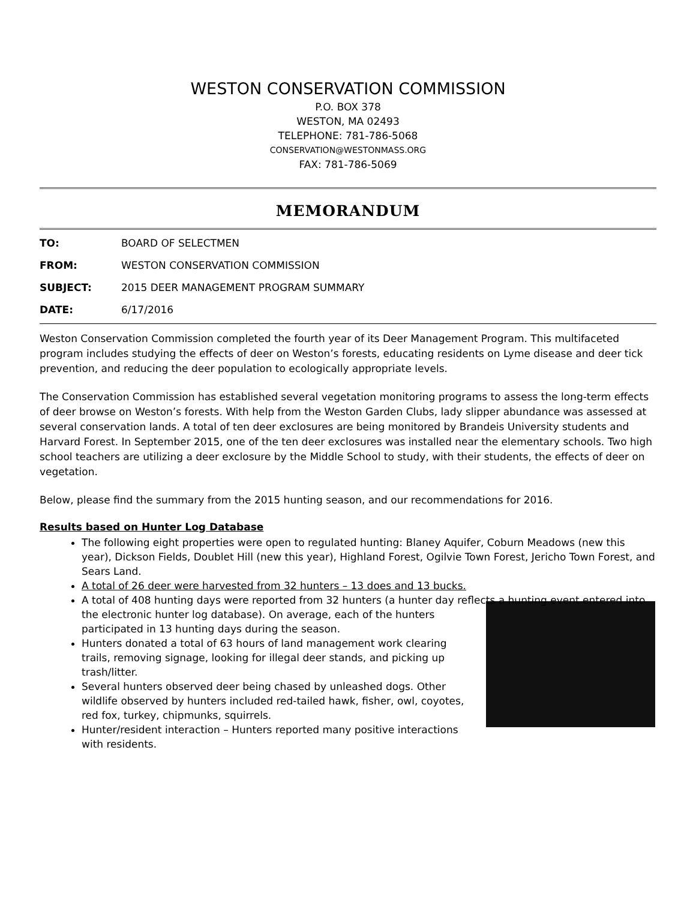WESTON CONSERVATION COMMISSION
P.O. BOX 378
WESTON, MA 02493
TELEPHONE: 781-786-5068
CONSERVATION@WESTONMASS.ORG
FAX: 781-786-5069
MEMORANDUM
TO: BOARD OF SELECTMEN
FROM: WESTON CONSERVATION COMMISSION
SUBJECT: 2015 DEER MANAGEMENT PROGRAM SUMMARY
DATE: 6/17/2016
Weston Conservation Commission completed the fourth year of its Deer Management Program. This multifaceted program includes studying the effects of deer on Weston’s forests, educating residents on Lyme disease and deer tick prevention, and reducing the deer population to ecologically appropriate levels.
The Conservation Commission has established several vegetation monitoring programs to assess the long-term effects of deer browse on Weston’s forests. With help from the Weston Garden Clubs, lady slipper abundance was assessed at several conservation lands. A total of ten deer exclosures are being monitored by Brandeis University students and Harvard Forest. In September 2015, one of the ten deer exclosures was installed near the elementary schools. Two high school teachers are utilizing a deer exclosure by the Middle School to study, with their students, the effects of deer on vegetation.
Below, please find the summary from the 2015 hunting season, and our recommendations for 2016.
Results based on Hunter Log Database
The following eight properties were open to regulated hunting: Blaney Aquifer, Coburn Meadows (new this year), Dickson Fields, Doublet Hill (new this year), Highland Forest, Ogilvie Town Forest, Jericho Town Forest, and Sears Land.
A total of 26 deer were harvested from 32 hunters – 13 does and 13 bucks.
A total of 408 hunting days were reported from 32 hunters (a hunter day reflects a hunting event
entered into the electronic hunter log database). On average, each of the hunters participated in 13 hunting days during the season.
Hunters donated a total of 63 hours of land management work clearing trails, removing signage, looking for illegal deer stands, and picking up trash/litter.
Several hunters observed deer being chased by unleashed dogs. Other wildlife observed by hunters included red-tailed hawk, fisher, owl, coyotes, red fox, turkey, chipmunks, squirrels.
Hunter/resident interaction – Hunters reported many positive interactions with residents.